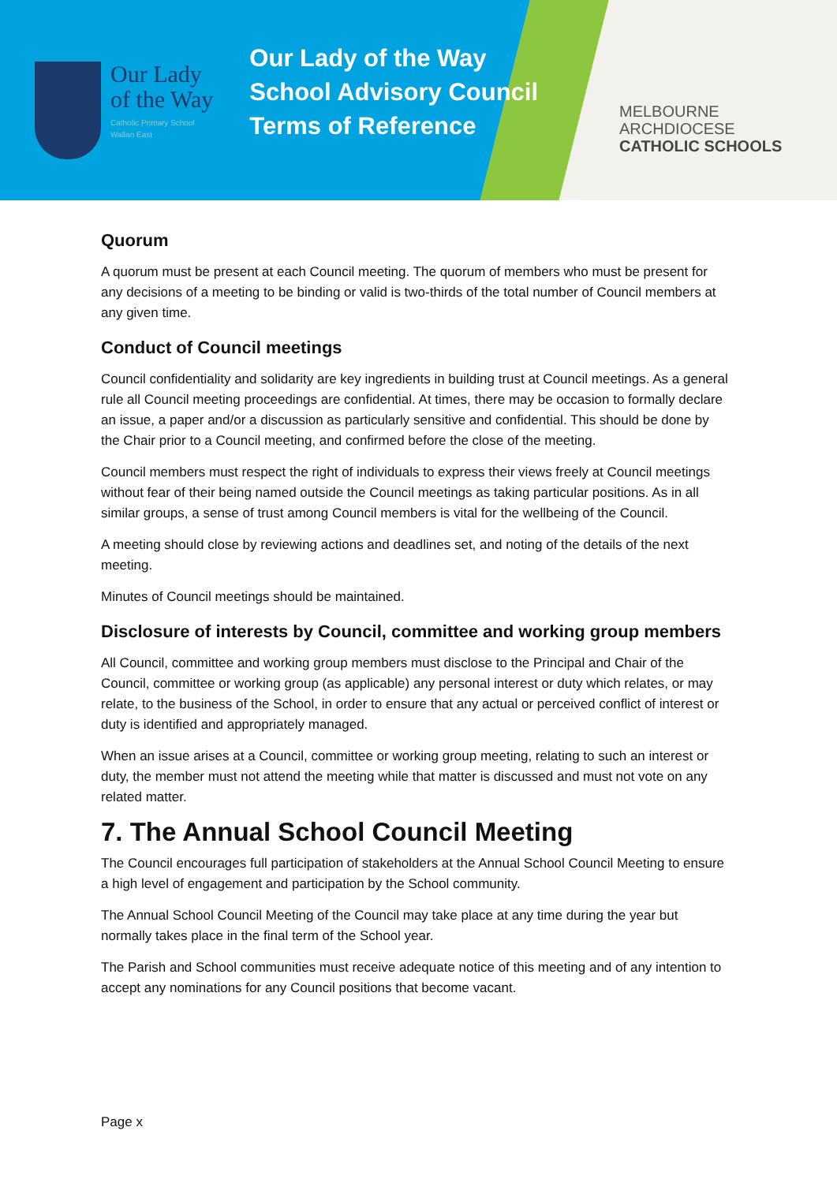Our Lady
of the Way
Catholic Primary School
Wallan East
Our Lady of the Way
School Advisory Council
Terms of Reference
MELBOURNE
ARCHDIOCESE
CATHOLIC SCHOOLS
Quorum
A quorum must be present at each Council meeting. The quorum of members who must be present for any decisions of a meeting to be binding or valid is two-thirds of the total number of Council members at any given time.
Conduct of Council meetings
Council confidentiality and solidarity are key ingredients in building trust at Council meetings. As a general rule all Council meeting proceedings are confidential. At times, there may be occasion to formally declare an issue, a paper and/or a discussion as particularly sensitive and confidential. This should be done by the Chair prior to a Council meeting, and confirmed before the close of the meeting.
Council members must respect the right of individuals to express their views freely at Council meetings without fear of their being named outside the Council meetings as taking particular positions. As in all similar groups, a sense of trust among Council members is vital for the wellbeing of the Council.
A meeting should close by reviewing actions and deadlines set, and noting of the details of the next meeting.
Minutes of Council meetings should be maintained.
Disclosure of interests by Council, committee and working group members
All Council, committee and working group members must disclose to the Principal and Chair of the Council, committee or working group (as applicable) any personal interest or duty which relates, or may relate, to the business of the School, in order to ensure that any actual or perceived conflict of interest or duty is identified and appropriately managed.
When an issue arises at a Council, committee or working group meeting, relating to such an interest or duty, the member must not attend the meeting while that matter is discussed and must not vote on any related matter.
7. The Annual School Council Meeting
The Council encourages full participation of stakeholders at the Annual School Council Meeting to ensure a high level of engagement and participation by the School community.
The Annual School Council Meeting of the Council may take place at any time during the year but normally takes place in the final term of the School year.
The Parish and School communities must receive adequate notice of this meeting and of any intention to accept any nominations for any Council positions that become vacant.
Page x